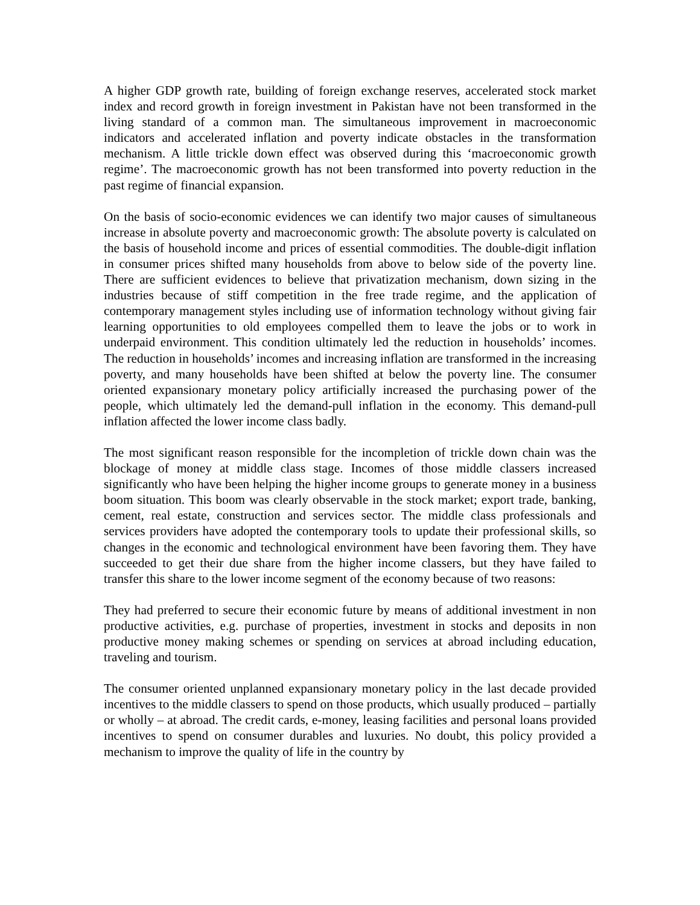A higher GDP growth rate, building of foreign exchange reserves, accelerated stock market index and record growth in foreign investment in Pakistan have not been transformed in the living standard of a common man. The simultaneous improvement in macroeconomic indicators and accelerated inflation and poverty indicate obstacles in the transformation mechanism. A little trickle down effect was observed during this ‘macroeconomic growth regime’. The macroeconomic growth has not been transformed into poverty reduction in the past regime of financial expansion.
On the basis of socio-economic evidences we can identify two major causes of simultaneous increase in absolute poverty and macroeconomic growth: The absolute poverty is calculated on the basis of household income and prices of essential commodities. The double-digit inflation in consumer prices shifted many households from above to below side of the poverty line. There are sufficient evidences to believe that privatization mechanism, down sizing in the industries because of stiff competition in the free trade regime, and the application of contemporary management styles including use of information technology without giving fair learning opportunities to old employees compelled them to leave the jobs or to work in underpaid environment. This condition ultimately led the reduction in households’ incomes. The reduction in households’ incomes and increasing inflation are transformed in the increasing poverty, and many households have been shifted at below the poverty line. The consumer oriented expansionary monetary policy artificially increased the purchasing power of the people, which ultimately led the demand-pull inflation in the economy. This demand-pull inflation affected the lower income class badly.
The most significant reason responsible for the incompletion of trickle down chain was the blockage of money at middle class stage. Incomes of those middle classers increased significantly who have been helping the higher income groups to generate money in a business boom situation. This boom was clearly observable in the stock market; export trade, banking, cement, real estate, construction and services sector. The middle class professionals and services providers have adopted the contemporary tools to update their professional skills, so changes in the economic and technological environment have been favoring them. They have succeeded to get their due share from the higher income classers, but they have failed to transfer this share to the lower income segment of the economy because of two reasons:
They had preferred to secure their economic future by means of additional investment in non productive activities, e.g. purchase of properties, investment in stocks and deposits in non productive money making schemes or spending on services at abroad including education, traveling and tourism.
The consumer oriented unplanned expansionary monetary policy in the last decade provided incentives to the middle classers to spend on those products, which usually produced – partially or wholly – at abroad. The credit cards, e-money, leasing facilities and personal loans provided incentives to spend on consumer durables and luxuries. No doubt, this policy provided a mechanism to improve the quality of life in the country by